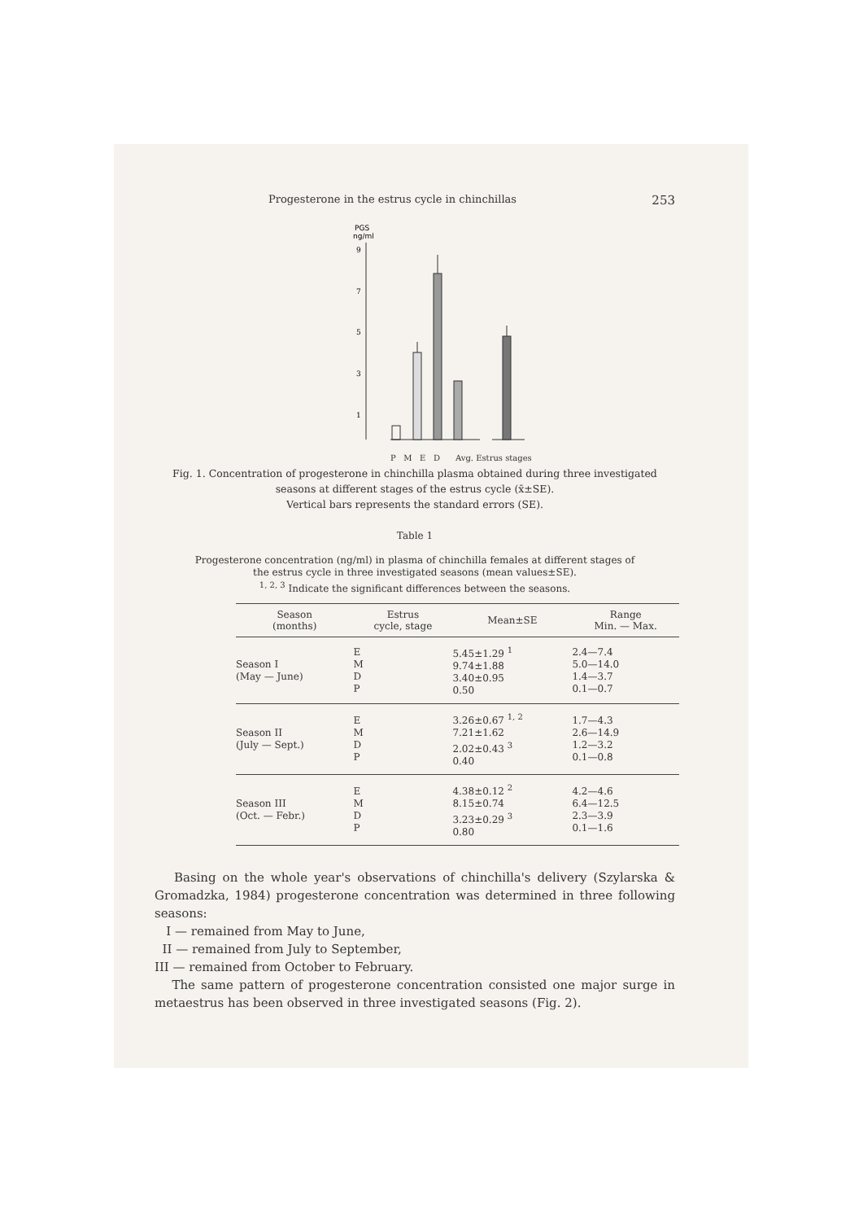Progesterone in the estrus cycle in chinchillas 253
PGS
ng/ml
9
7
5
3
1
P M E D Avg. Estrus stages
Fig. 1. Concentration of progesterone in chinchilla plasma obtained during three investigated seasons at different stages of the estrus cycle (x̄±SE).
Vertical bars represents the standard errors (SE).
Table 1
Progesterone concentration (ng/ml) in plasma of chinchilla females at different stages of the estrus cycle in three investigated seasons (mean values±SE).
<sup>1, 2, 3</sup> Indicate the significant differences between the seasons.
| Season (months) | Estrus cycle, stage | Mean±SE | Range Min. — Max. |
| --- | --- | --- | --- |
| Season I (May — June) | E M D P | 5.45±1.29 <sup>1</sup> 9.74±1.88 3.40±0.95 0.50 | 2.4—7.4 5.0—14.0 1.4—3.7 0.1—0.7 |
| Season II (July — Sept.) | E M D P | 3.26±0.67 <sup>1, 2</sup> 7.21±1.62 2.02±0.43 <sup>3</sup> 0.40 | 1.7—4.3 2.6—14.9 1.2—3.2 0.1—0.8 |
| Season III (Oct. — Febr.) | E M D P | 4.38±0.12 <sup>2</sup> 8.15±0.74 3.23±0.29 <sup>3</sup> 0.80 | 4.2—4.6 6.4—12.5 2.3—3.9 0.1—1.6 |
Basing on the whole year's observations of chinchilla's delivery (Szylarska & Gromadzka, 1984) progesterone concentration was determined in three following seasons:
I — remained from May to June,
II — remained from July to September,
III — remained from October to February.
The same pattern of progesterone concentration consisted one major surge in metaestrus has been observed in three investigated seasons (Fig. 2).